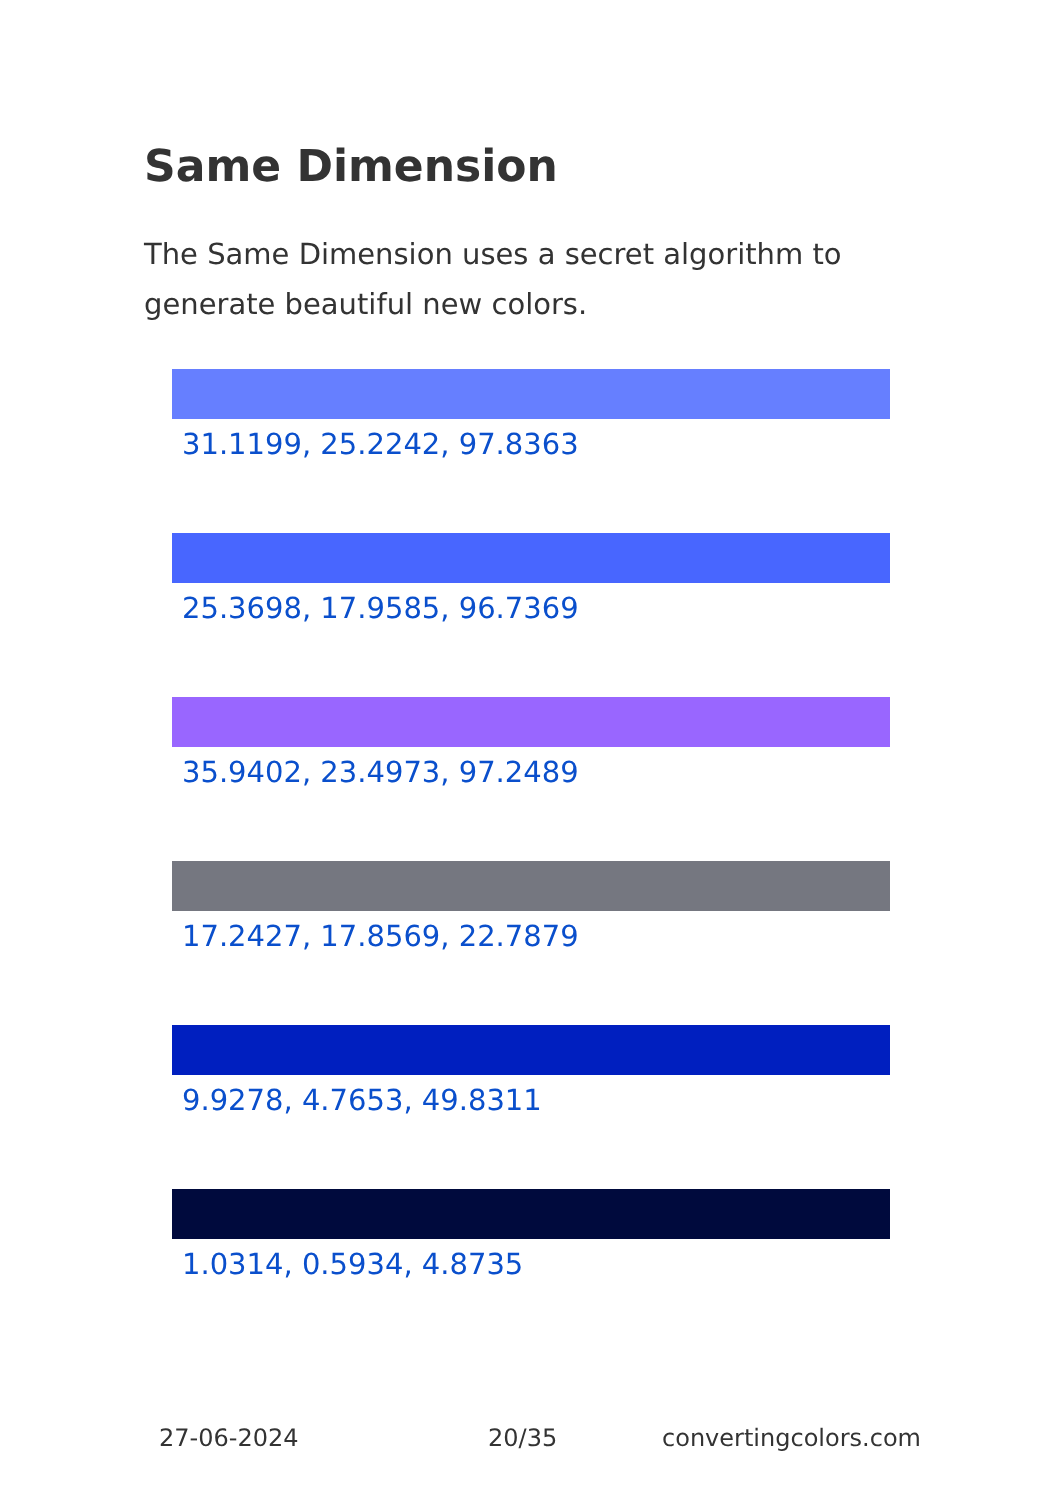Same Dimension
The Same Dimension uses a secret algorithm to generate beautiful new colors.
31.1199, 25.2242, 97.8363
25.3698, 17.9585, 96.7369
35.9402, 23.4973, 97.2489
17.2427, 17.8569, 22.7879
9.9278, 4.7653, 49.8311
1.0314, 0.5934, 4.8735
27-06-2024 20/35 convertingcolors.com